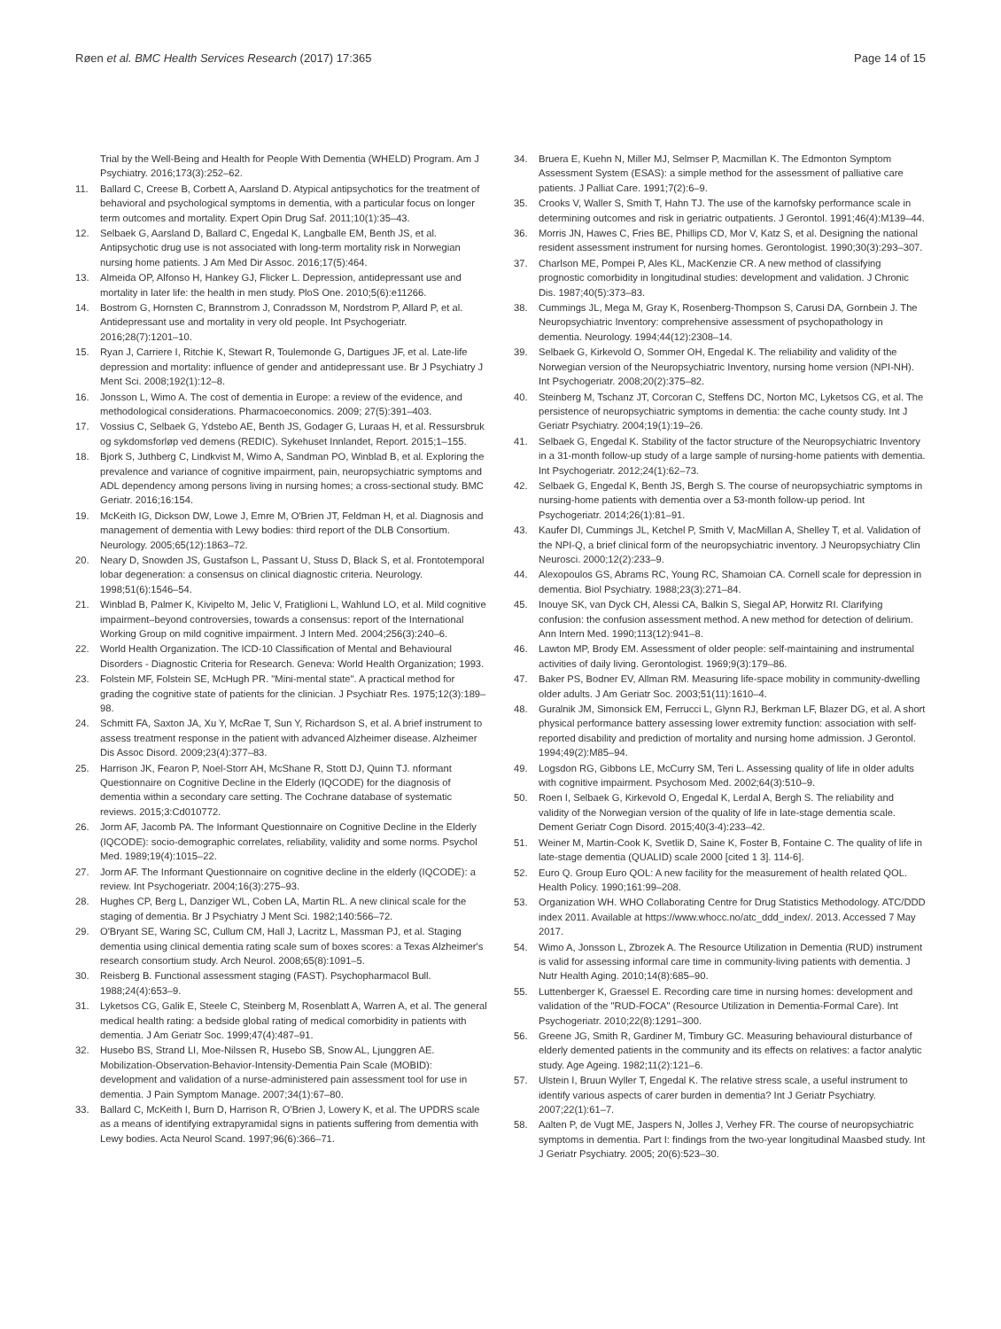Røen et al. BMC Health Services Research (2017) 17:365
Page 14 of 15
Trial by the Well-Being and Health for People With Dementia (WHELD) Program. Am J Psychiatry. 2016;173(3):252–62.
11. Ballard C, Creese B, Corbett A, Aarsland D. Atypical antipsychotics for the treatment of behavioral and psychological symptoms in dementia, with a particular focus on longer term outcomes and mortality. Expert Opin Drug Saf. 2011;10(1):35–43.
12. Selbaek G, Aarsland D, Ballard C, Engedal K, Langballe EM, Benth JS, et al. Antipsychotic drug use is not associated with long-term mortality risk in Norwegian nursing home patients. J Am Med Dir Assoc. 2016;17(5):464.
13. Almeida OP, Alfonso H, Hankey GJ, Flicker L. Depression, antidepressant use and mortality in later life: the health in men study. PloS One. 2010;5(6):e11266.
14. Bostrom G, Hornsten C, Brannstrom J, Conradsson M, Nordstrom P, Allard P, et al. Antidepressant use and mortality in very old people. Int Psychogeriatr. 2016;28(7):1201–10.
15. Ryan J, Carriere I, Ritchie K, Stewart R, Toulemonde G, Dartigues JF, et al. Late-life depression and mortality: influence of gender and antidepressant use. Br J Psychiatry J Ment Sci. 2008;192(1):12–8.
16. Jonsson L, Wimo A. The cost of dementia in Europe: a review of the evidence, and methodological considerations. Pharmacoeconomics. 2009; 27(5):391–403.
17. Vossius C, Selbaek G, Ydstebo AE, Benth JS, Godager G, Luraas H, et al. Ressursbruk og sykdomsforløp ved demens (REDIC). Sykehuset Innlandet, Report. 2015;1–155.
18. Bjork S, Juthberg C, Lindkvist M, Wimo A, Sandman PO, Winblad B, et al. Exploring the prevalence and variance of cognitive impairment, pain, neuropsychiatric symptoms and ADL dependency among persons living in nursing homes; a cross-sectional study. BMC Geriatr. 2016;16:154.
19. McKeith IG, Dickson DW, Lowe J, Emre M, O'Brien JT, Feldman H, et al. Diagnosis and management of dementia with Lewy bodies: third report of the DLB Consortium. Neurology. 2005;65(12):1863–72.
20. Neary D, Snowden JS, Gustafson L, Passant U, Stuss D, Black S, et al. Frontotemporal lobar degeneration: a consensus on clinical diagnostic criteria. Neurology. 1998;51(6):1546–54.
21. Winblad B, Palmer K, Kivipelto M, Jelic V, Fratiglioni L, Wahlund LO, et al. Mild cognitive impairment–beyond controversies, towards a consensus: report of the International Working Group on mild cognitive impairment. J Intern Med. 2004;256(3):240–6.
22. World Health Organization. The ICD-10 Classification of Mental and Behavioural Disorders - Diagnostic Criteria for Research. Geneva: World Health Organization; 1993.
23. Folstein MF, Folstein SE, McHugh PR. "Mini-mental state". A practical method for grading the cognitive state of patients for the clinician. J Psychiatr Res. 1975;12(3):189–98.
24. Schmitt FA, Saxton JA, Xu Y, McRae T, Sun Y, Richardson S, et al. A brief instrument to assess treatment response in the patient with advanced Alzheimer disease. Alzheimer Dis Assoc Disord. 2009;23(4):377–83.
25. Harrison JK, Fearon P, Noel-Storr AH, McShane R, Stott DJ, Quinn TJ. nformant Questionnaire on Cognitive Decline in the Elderly (IQCODE) for the diagnosis of dementia within a secondary care setting. The Cochrane database of systematic reviews. 2015;3:Cd010772.
26. Jorm AF, Jacomb PA. The Informant Questionnaire on Cognitive Decline in the Elderly (IQCODE): socio-demographic correlates, reliability, validity and some norms. Psychol Med. 1989;19(4):1015–22.
27. Jorm AF. The Informant Questionnaire on cognitive decline in the elderly (IQCODE): a review. Int Psychogeriatr. 2004;16(3):275–93.
28. Hughes CP, Berg L, Danziger WL, Coben LA, Martin RL. A new clinical scale for the staging of dementia. Br J Psychiatry J Ment Sci. 1982;140:566–72.
29. O'Bryant SE, Waring SC, Cullum CM, Hall J, Lacritz L, Massman PJ, et al. Staging dementia using clinical dementia rating scale sum of boxes scores: a Texas Alzheimer's research consortium study. Arch Neurol. 2008;65(8):1091–5.
30. Reisberg B. Functional assessment staging (FAST). Psychopharmacol Bull. 1988;24(4):653–9.
31. Lyketsos CG, Galik E, Steele C, Steinberg M, Rosenblatt A, Warren A, et al. The general medical health rating: a bedside global rating of medical comorbidity in patients with dementia. J Am Geriatr Soc. 1999;47(4):487–91.
32. Husebo BS, Strand LI, Moe-Nilssen R, Husebo SB, Snow AL, Ljunggren AE. Mobilization-Observation-Behavior-Intensity-Dementia Pain Scale (MOBID): development and validation of a nurse-administered pain assessment tool for use in dementia. J Pain Symptom Manage. 2007;34(1):67–80.
33. Ballard C, McKeith I, Burn D, Harrison R, O'Brien J, Lowery K, et al. The UPDRS scale as a means of identifying extrapyramidal signs in patients suffering from dementia with Lewy bodies. Acta Neurol Scand. 1997;96(6):366–71.
34. Bruera E, Kuehn N, Miller MJ, Selmser P, Macmillan K. The Edmonton Symptom Assessment System (ESAS): a simple method for the assessment of palliative care patients. J Palliat Care. 1991;7(2):6–9.
35. Crooks V, Waller S, Smith T, Hahn TJ. The use of the karnofsky performance scale in determining outcomes and risk in geriatric outpatients. J Gerontol. 1991;46(4):M139–44.
36. Morris JN, Hawes C, Fries BE, Phillips CD, Mor V, Katz S, et al. Designing the national resident assessment instrument for nursing homes. Gerontologist. 1990;30(3):293–307.
37. Charlson ME, Pompei P, Ales KL, MacKenzie CR. A new method of classifying prognostic comorbidity in longitudinal studies: development and validation. J Chronic Dis. 1987;40(5):373–83.
38. Cummings JL, Mega M, Gray K, Rosenberg-Thompson S, Carusi DA, Gornbein J. The Neuropsychiatric Inventory: comprehensive assessment of psychopathology in dementia. Neurology. 1994;44(12):2308–14.
39. Selbaek G, Kirkevold O, Sommer OH, Engedal K. The reliability and validity of the Norwegian version of the Neuropsychiatric Inventory, nursing home version (NPI-NH). Int Psychogeriatr. 2008;20(2):375–82.
40. Steinberg M, Tschanz JT, Corcoran C, Steffens DC, Norton MC, Lyketsos CG, et al. The persistence of neuropsychiatric symptoms in dementia: the cache county study. Int J Geriatr Psychiatry. 2004;19(1):19–26.
41. Selbaek G, Engedal K. Stability of the factor structure of the Neuropsychiatric Inventory in a 31-month follow-up study of a large sample of nursing-home patients with dementia. Int Psychogeriatr. 2012;24(1):62–73.
42. Selbaek G, Engedal K, Benth JS, Bergh S. The course of neuropsychiatric symptoms in nursing-home patients with dementia over a 53-month follow-up period. Int Psychogeriatr. 2014;26(1):81–91.
43. Kaufer DI, Cummings JL, Ketchel P, Smith V, MacMillan A, Shelley T, et al. Validation of the NPI-Q, a brief clinical form of the neuropsychiatric inventory. J Neuropsychiatry Clin Neurosci. 2000;12(2):233–9.
44. Alexopoulos GS, Abrams RC, Young RC, Shamoian CA. Cornell scale for depression in dementia. Biol Psychiatry. 1988;23(3):271–84.
45. Inouye SK, van Dyck CH, Alessi CA, Balkin S, Siegal AP, Horwitz RI. Clarifying confusion: the confusion assessment method. A new method for detection of delirium. Ann Intern Med. 1990;113(12):941–8.
46. Lawton MP, Brody EM. Assessment of older people: self-maintaining and instrumental activities of daily living. Gerontologist. 1969;9(3):179–86.
47. Baker PS, Bodner EV, Allman RM. Measuring life-space mobility in community-dwelling older adults. J Am Geriatr Soc. 2003;51(11):1610–4.
48. Guralnik JM, Simonsick EM, Ferrucci L, Glynn RJ, Berkman LF, Blazer DG, et al. A short physical performance battery assessing lower extremity function: association with self-reported disability and prediction of mortality and nursing home admission. J Gerontol. 1994;49(2):M85–94.
49. Logsdon RG, Gibbons LE, McCurry SM, Teri L. Assessing quality of life in older adults with cognitive impairment. Psychosom Med. 2002;64(3):510–9.
50. Roen I, Selbaek G, Kirkevold O, Engedal K, Lerdal A, Bergh S. The reliability and validity of the Norwegian version of the quality of life in late-stage dementia scale. Dement Geriatr Cogn Disord. 2015;40(3-4):233–42.
51. Weiner M, Martin-Cook K, Svetlik D, Saine K, Foster B, Fontaine C. The quality of life in late-stage dementia (QUALID) scale 2000 [cited 1 3]. 114-6].
52. Euro Q. Group Euro QOL: A new facility for the measurement of health related QOL. Health Policy. 1990;161:99–208.
53. Organization WH. WHO Collaborating Centre for Drug Statistics Methodology. ATC/DDD index 2011. Available at https://www.whocc.no/atc_ddd_index/. 2013. Accessed 7 May 2017.
54. Wimo A, Jonsson L, Zbrozek A. The Resource Utilization in Dementia (RUD) instrument is valid for assessing informal care time in community-living patients with dementia. J Nutr Health Aging. 2010;14(8):685–90.
55. Luttenberger K, Graessel E. Recording care time in nursing homes: development and validation of the "RUD-FOCA" (Resource Utilization in Dementia-Formal Care). Int Psychogeriatr. 2010;22(8):1291–300.
56. Greene JG, Smith R, Gardiner M, Timbury GC. Measuring behavioural disturbance of elderly demented patients in the community and its effects on relatives: a factor analytic study. Age Ageing. 1982;11(2):121–6.
57. Ulstein I, Bruun Wyller T, Engedal K. The relative stress scale, a useful instrument to identify various aspects of carer burden in dementia? Int J Geriatr Psychiatry. 2007;22(1):61–7.
58. Aalten P, de Vugt ME, Jaspers N, Jolles J, Verhey FR. The course of neuropsychiatric symptoms in dementia. Part I: findings from the two-year longitudinal Maasbed study. Int J Geriatr Psychiatry. 2005; 20(6):523–30.